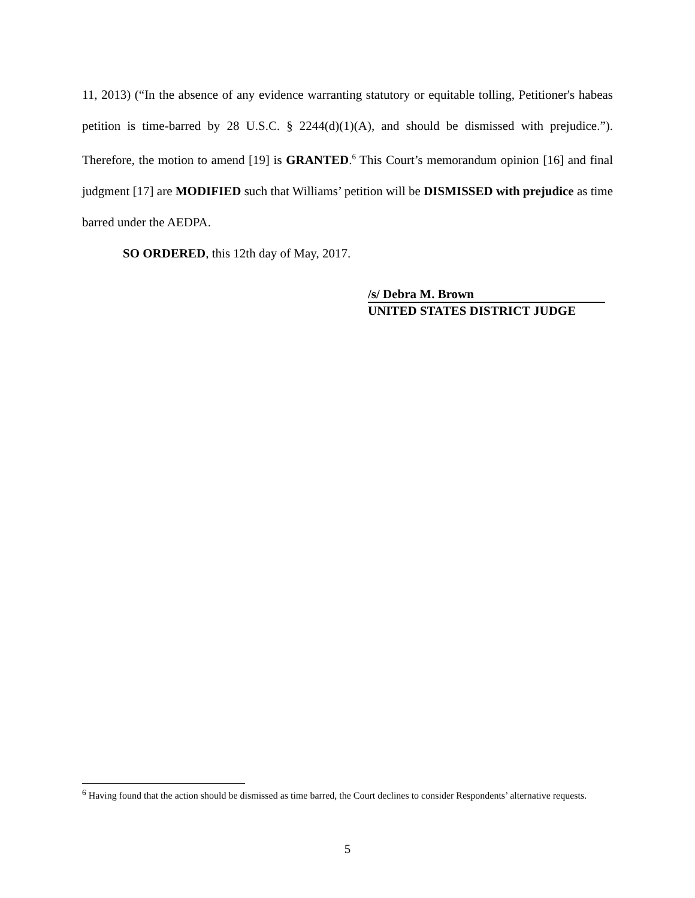11, 2013) (“In the absence of any evidence warranting statutory or equitable tolling, Petitioner's habeas petition is time-barred by 28 U.S.C. § 2244(d)(1)(A), and should be dismissed with prejudice.”). Therefore, the motion to amend [19] is GRANTED.<sup>6</sup> This Court’s memorandum opinion [16] and final judgment [17] are MODIFIED such that Williams’ petition will be DISMISSED with prejudice as time barred under the AEDPA.
SO ORDERED, this 12th day of May, 2017.
/s/ Debra M. Brown
UNITED STATES DISTRICT JUDGE
<sup>6</sup> Having found that the action should be dismissed as time barred, the Court declines to consider Respondents’ alternative requests.
5